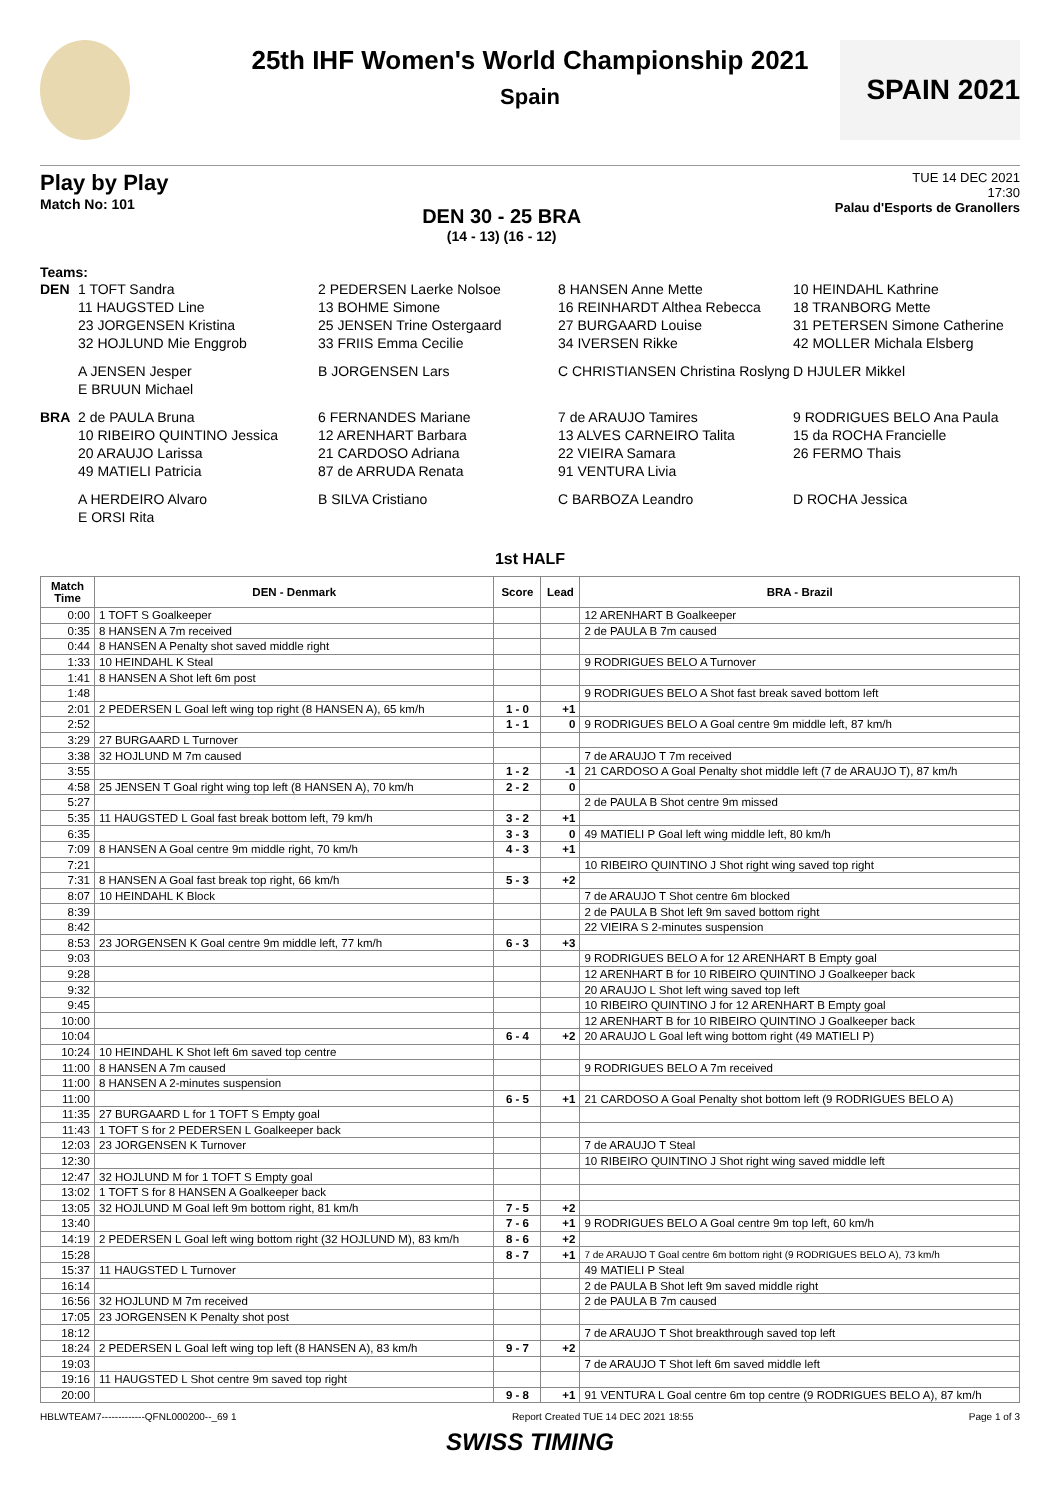25th IHF Women's World Championship 2021
Spain
SPAIN 2021
Play by Play
Match No: 101
DEN 30 - 25 BRA
(14 - 13) (16 - 12)
TUE 14 DEC 2021
17:30
Palau d'Esports de Granollers
Teams:
DEN 1 TOFT Sandra 2 PEDERSEN Laerke Nolsoe 8 HANSEN Anne Mette 10 HEINDAHL Kathrine 11 HAUGSTED Line 13 BOHME Simone 16 REINHARDT Althea Rebecca 18 TRANBORG Mette 23 JORGENSEN Kristina 25 JENSEN Trine Ostergaard 27 BURGAARD Louise 31 PETERSEN Simone Catherine 32 HOJLUND Mie Enggrob 33 FRIIS Emma Cecilie 34 IVERSEN Rikke 42 MOLLER Michala Elsberg
A JENSEN Jesper B JORGENSEN Lars C CHRISTIANSEN Christina Roslyng D HJULER Mikkel E BRUUN Michael
BRA 2 de PAULA Bruna 6 FERNANDES Mariane 7 de ARAUJO Tamires 9 RODRIGUES BELO Ana Paula 10 RIBEIRO QUINTINO Jessica 12 ARENHART Barbara 13 ALVES CARNEIRO Talita 15 da ROCHA Francielle 20 ARAUJO Larissa 21 CARDOSO Adriana 22 VIEIRA Samara 26 FERMO Thais 49 MATIELI Patricia 87 de ARRUDA Renata 91 VENTURA Livia
A HERDEIRO Alvaro B SILVA Cristiano C BARBOZA Leandro D ROCHA Jessica E ORSI Rita
1st HALF
| Match Time | DEN - Denmark | Score | Lead | BRA - Brazil |
| --- | --- | --- | --- | --- |
| 0:00 | 1 TOFT S Goalkeeper | | | 12 ARENHART B Goalkeeper |
| 0:35 | 8 HANSEN A 7m received | | | 2 de PAULA B 7m caused |
| 0:44 | 8 HANSEN A Penalty shot saved middle right | | | |
| 1:33 | 10 HEINDAHL K Steal | | | 9 RODRIGUES BELO A Turnover |
| 1:41 | 8 HANSEN A Shot left 6m post | | | |
| 1:48 | | | | 9 RODRIGUES BELO A Shot fast break saved bottom left |
| 2:01 | 2 PEDERSEN L Goal left wing top right (8 HANSEN A), 65 km/h | 1 - 0 | +1 | |
| 2:52 | | 1 - 1 | 0 | 9 RODRIGUES BELO A Goal centre 9m middle left, 87 km/h |
| 3:29 | 27 BURGAARD L Turnover | | | |
| 3:38 | 32 HOJLUND M 7m caused | | | 7 de ARAUJO T 7m received |
| 3:55 | | 1 - 2 | -1 | 21 CARDOSO A Goal Penalty shot middle left (7 de ARAUJO T), 87 km/h |
| 4:58 | 25 JENSEN T Goal right wing top left (8 HANSEN A), 70 km/h | 2 - 2 | 0 | |
| 5:27 | | | | 2 de PAULA B Shot centre 9m missed |
| 5:35 | 11 HAUGSTED L Goal fast break bottom left, 79 km/h | 3 - 2 | +1 | |
| 6:35 | | 3 - 3 | 0 | 49 MATIELI P Goal left wing middle left, 80 km/h |
| 7:09 | 8 HANSEN A Goal centre 9m middle right, 70 km/h | 4 - 3 | +1 | |
| 7:21 | | | | 10 RIBEIRO QUINTINO J Shot right wing saved top right |
| 7:31 | 8 HANSEN A Goal fast break top right, 66 km/h | 5 - 3 | +2 | |
| 8:07 | 10 HEINDAHL K Block | | | 7 de ARAUJO T Shot centre 6m blocked |
| 8:39 | | | | 2 de PAULA B Shot left 9m saved bottom right |
| 8:42 | | | | 22 VIEIRA S 2-minutes suspension |
| 8:53 | 23 JORGENSEN K Goal centre 9m middle left, 77 km/h | 6 - 3 | +3 | |
| 9:03 | | | | 9 RODRIGUES BELO A for 12 ARENHART B Empty goal |
| 9:28 | | | | 12 ARENHART B for 10 RIBEIRO QUINTINO J Goalkeeper back |
| 9:32 | | | | 20 ARAUJO L Shot left wing saved top left |
| 9:45 | | | | 10 RIBEIRO QUINTINO J for 12 ARENHART B Empty goal |
| 10:00 | | | | 12 ARENHART B for 10 RIBEIRO QUINTINO J Goalkeeper back |
| 10:04 | | 6 - 4 | +2 | 20 ARAUJO L Goal left wing bottom right (49 MATIELI P) |
| 10:24 | 10 HEINDAHL K Shot left 6m saved top centre | | | |
| 11:00 | 8 HANSEN A 7m caused | | | 9 RODRIGUES BELO A 7m received |
| 11:00 | 8 HANSEN A 2-minutes suspension | | | |
| 11:00 | | 6 - 5 | +1 | 21 CARDOSO A Goal Penalty shot bottom left (9 RODRIGUES BELO A) |
| 11:35 | 27 BURGAARD L for 1 TOFT S Empty goal | | | |
| 11:43 | 1 TOFT S for 2 PEDERSEN L Goalkeeper back | | | |
| 12:03 | 23 JORGENSEN K Turnover | | | 7 de ARAUJO T Steal |
| 12:30 | | | | 10 RIBEIRO QUINTINO J Shot right wing saved middle left |
| 12:47 | 32 HOJLUND M for 1 TOFT S Empty goal | | | |
| 13:02 | 1 TOFT S for 8 HANSEN A Goalkeeper back | | | |
| 13:05 | 32 HOJLUND M Goal left 9m bottom right, 81 km/h | 7 - 5 | +2 | |
| 13:40 | | 7 - 6 | +1 | 9 RODRIGUES BELO A Goal centre 9m top left, 60 km/h |
| 14:19 | 2 PEDERSEN L Goal left wing bottom right (32 HOJLUND M), 83 km/h | 8 - 6 | +2 | |
| 15:28 | | 8 - 7 | +1 | 7 de ARAUJO T Goal centre 6m bottom right (9 RODRIGUES BELO A), 73 km/h |
| 15:37 | 11 HAUGSTED L Turnover | | | 49 MATIELI P Steal |
| 16:14 | | | | 2 de PAULA B Shot left 9m saved middle right |
| 16:56 | 32 HOJLUND M 7m received | | | 2 de PAULA B 7m caused |
| 17:05 | 23 JORGENSEN K Penalty shot post | | | |
| 18:12 | | | | 7 de ARAUJO T Shot breakthrough saved top left |
| 18:24 | 2 PEDERSEN L Goal left wing top left (8 HANSEN A), 83 km/h | 9 - 7 | +2 | |
| 19:03 | | | | 7 de ARAUJO T Shot left 6m saved middle left |
| 19:16 | 11 HAUGSTED L Shot centre 9m saved top right | | | |
| 20:00 | | 9 - 8 | +1 | 91 VENTURA L Goal centre 6m top centre (9 RODRIGUES BELO A), 87 km/h |
HBLWTEAM7-------------QFNL000200--_69 1 Report Created TUE 14 DEC 2021 18:55 Page 1 of 3
SWISS TIMING